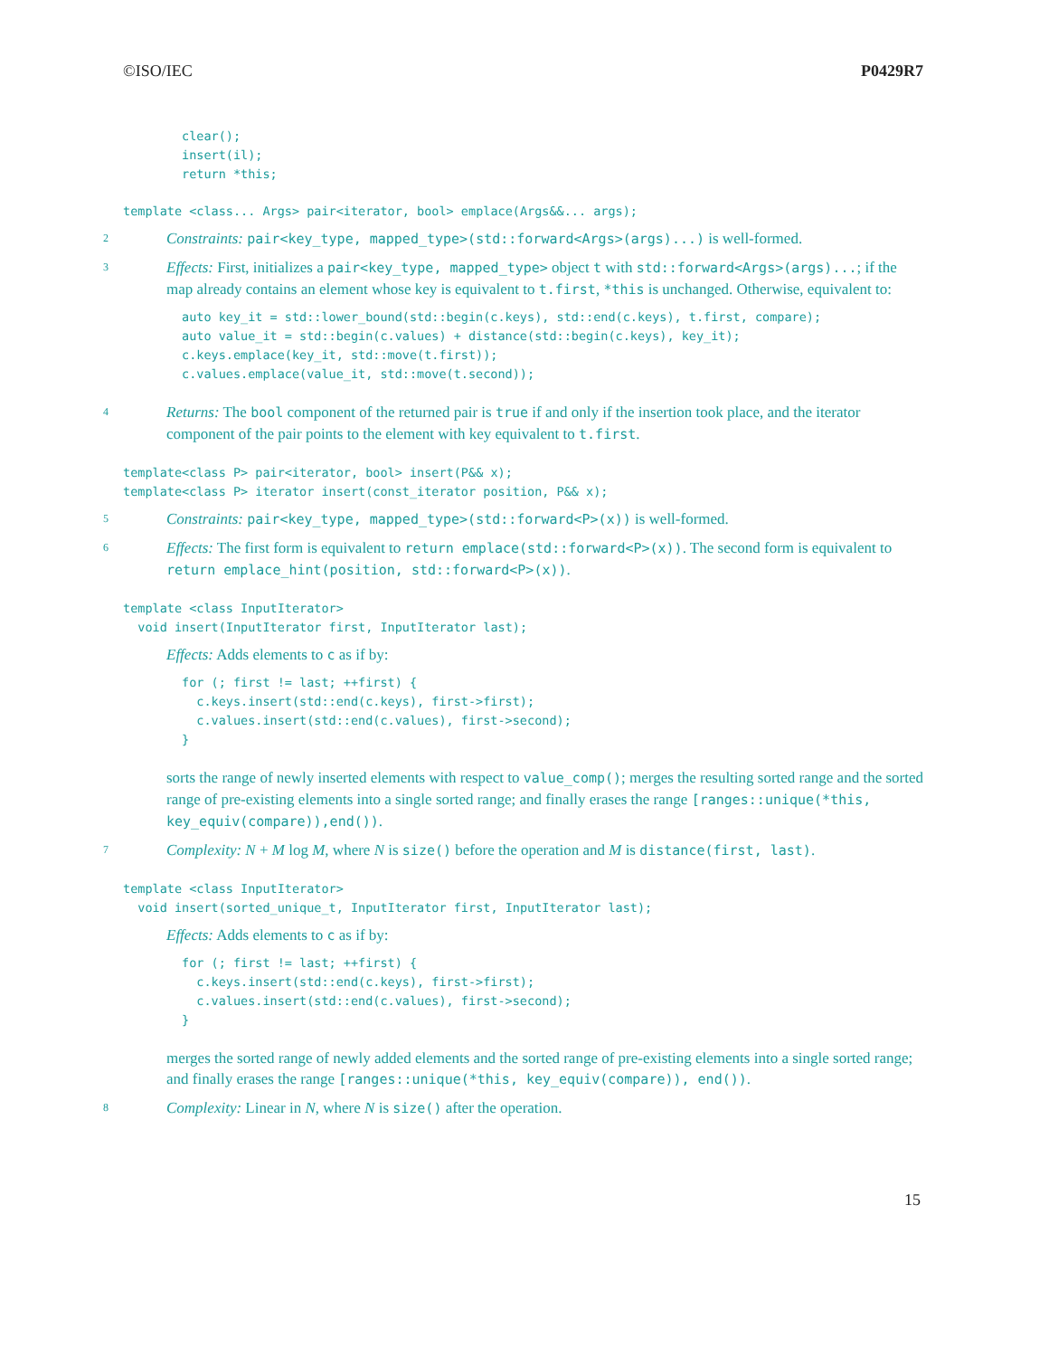©ISO/IEC P0429R7
clear();
insert(il);
return *this;
template <class... Args> pair<iterator, bool> emplace(Args&&... args);
2 Constraints: pair<key_type, mapped_type>(std::forward<Args>(args)...) is well-formed.
3 Effects: First, initializes a pair<key_type, mapped_type> object t with std::forward<Args>(args)...; if the map already contains an element whose key is equivalent to t.first, *this is unchanged. Otherwise, equivalent to:
auto key_it = std::lower_bound(std::begin(c.keys), std::end(c.keys), t.first, compare);
auto value_it = std::begin(c.values) + distance(std::begin(c.keys), key_it);
c.keys.emplace(key_it, std::move(t.first));
c.values.emplace(value_it, std::move(t.second));
4 Returns: The bool component of the returned pair is true if and only if the insertion took place, and the iterator component of the pair points to the element with key equivalent to t.first.
template<class P> pair<iterator, bool> insert(P&& x);
template<class P> iterator insert(const_iterator position, P&& x);
5 Constraints: pair<key_type, mapped_type>(std::forward<P>(x)) is well-formed.
6 Effects: The first form is equivalent to return emplace(std::forward<P>(x)). The second form is equivalent to return emplace_hint(position, std::forward<P>(x)).
template <class InputIterator>
  void insert(InputIterator first, InputIterator last);
Effects: Adds elements to c as if by:
for (; first != last; ++first) {
  c.keys.insert(std::end(c.keys), first->first);
  c.values.insert(std::end(c.values), first->second);
}
sorts the range of newly inserted elements with respect to value_comp(); merges the resulting sorted range and the sorted range of pre-existing elements into a single sorted range; and finally erases the range [ranges::unique(*this, key_equiv(compare)),end()).
7 Complexity: N + M log M, where N is size() before the operation and M is distance(first, last).
template <class InputIterator>
  void insert(sorted_unique_t, InputIterator first, InputIterator last);
Effects: Adds elements to c as if by:
for (; first != last; ++first) {
  c.keys.insert(std::end(c.keys), first->first);
  c.values.insert(std::end(c.values), first->second);
}
merges the sorted range of newly added elements and the sorted range of pre-existing elements into a single sorted range; and finally erases the range [ranges::unique(*this, key_equiv(compare)), end()).
8 Complexity: Linear in N, where N is size() after the operation.
15